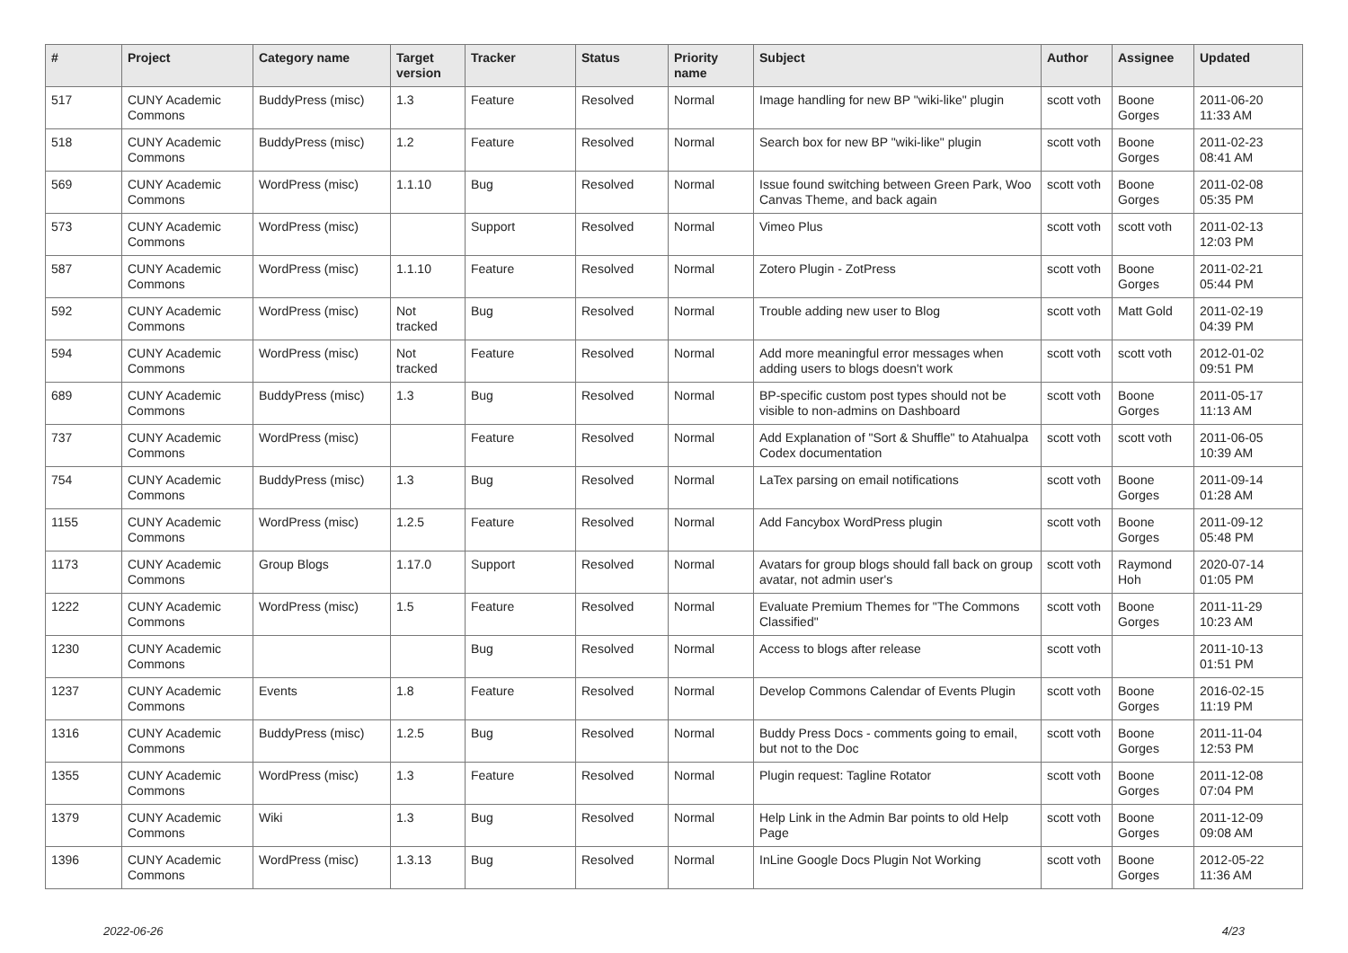| # | Project | Category name | Target version | Tracker | Status | Priority name | Subject | Author | Assignee | Updated |
| --- | --- | --- | --- | --- | --- | --- | --- | --- | --- | --- |
| 517 | CUNY Academic Commons | BuddyPress (misc) | 1.3 | Feature | Resolved | Normal | Image handling for new BP "wiki-like" plugin | scott voth | Boone Gorges | 2011-06-20 11:33 AM |
| 518 | CUNY Academic Commons | BuddyPress (misc) | 1.2 | Feature | Resolved | Normal | Search box for new BP "wiki-like" plugin | scott voth | Boone Gorges | 2011-02-23 08:41 AM |
| 569 | CUNY Academic Commons | WordPress (misc) | 1.1.10 | Bug | Resolved | Normal | Issue found switching between Green Park, Woo Canvas Theme, and back again | scott voth | Boone Gorges | 2011-02-08 05:35 PM |
| 573 | CUNY Academic Commons | WordPress (misc) | | Support | Resolved | Normal | Vimeo Plus | scott voth | scott voth | 2011-02-13 12:03 PM |
| 587 | CUNY Academic Commons | WordPress (misc) | 1.1.10 | Feature | Resolved | Normal | Zotero Plugin - ZotPress | scott voth | Boone Gorges | 2011-02-21 05:44 PM |
| 592 | CUNY Academic Commons | WordPress (misc) | Not tracked | Bug | Resolved | Normal | Trouble adding new user to Blog | scott voth | Matt Gold | 2011-02-19 04:39 PM |
| 594 | CUNY Academic Commons | WordPress (misc) | Not tracked | Feature | Resolved | Normal | Add more meaningful error messages when adding users to blogs doesn't work | scott voth | scott voth | 2012-01-02 09:51 PM |
| 689 | CUNY Academic Commons | BuddyPress (misc) | 1.3 | Bug | Resolved | Normal | BP-specific custom post types should not be visible to non-admins on Dashboard | scott voth | Boone Gorges | 2011-05-17 11:13 AM |
| 737 | CUNY Academic Commons | WordPress (misc) | | Feature | Resolved | Normal | Add Explanation of "Sort & Shuffle" to Atahualpa Codex documentation | scott voth | scott voth | 2011-06-05 10:39 AM |
| 754 | CUNY Academic Commons | BuddyPress (misc) | 1.3 | Bug | Resolved | Normal | LaTex parsing on email notifications | scott voth | Boone Gorges | 2011-09-14 01:28 AM |
| 1155 | CUNY Academic Commons | WordPress (misc) | 1.2.5 | Feature | Resolved | Normal | Add Fancybox WordPress plugin | scott voth | Boone Gorges | 2011-09-12 05:48 PM |
| 1173 | CUNY Academic Commons | Group Blogs | 1.17.0 | Support | Resolved | Normal | Avatars for group blogs should fall back on group avatar, not admin user's | scott voth | Raymond Hoh | 2020-07-14 01:05 PM |
| 1222 | CUNY Academic Commons | WordPress (misc) | 1.5 | Feature | Resolved | Normal | Evaluate Premium Themes for "The Commons Classified" | scott voth | Boone Gorges | 2011-11-29 10:23 AM |
| 1230 | CUNY Academic Commons | | | Bug | Resolved | Normal | Access to blogs after release | scott voth | | 2011-10-13 01:51 PM |
| 1237 | CUNY Academic Commons | Events | 1.8 | Feature | Resolved | Normal | Develop Commons Calendar of Events Plugin | scott voth | Boone Gorges | 2016-02-15 11:19 PM |
| 1316 | CUNY Academic Commons | BuddyPress (misc) | 1.2.5 | Bug | Resolved | Normal | Buddy Press Docs - comments going to email, but not to the Doc | scott voth | Boone Gorges | 2011-11-04 12:53 PM |
| 1355 | CUNY Academic Commons | WordPress (misc) | 1.3 | Feature | Resolved | Normal | Plugin request: Tagline Rotator | scott voth | Boone Gorges | 2011-12-08 07:04 PM |
| 1379 | CUNY Academic Commons | Wiki | 1.3 | Bug | Resolved | Normal | Help Link in the Admin Bar points to old Help Page | scott voth | Boone Gorges | 2011-12-09 09:08 AM |
| 1396 | CUNY Academic Commons | WordPress (misc) | 1.3.13 | Bug | Resolved | Normal | InLine Google Docs Plugin Not Working | scott voth | Boone Gorges | 2012-05-22 11:36 AM |
2022-06-26 4/23